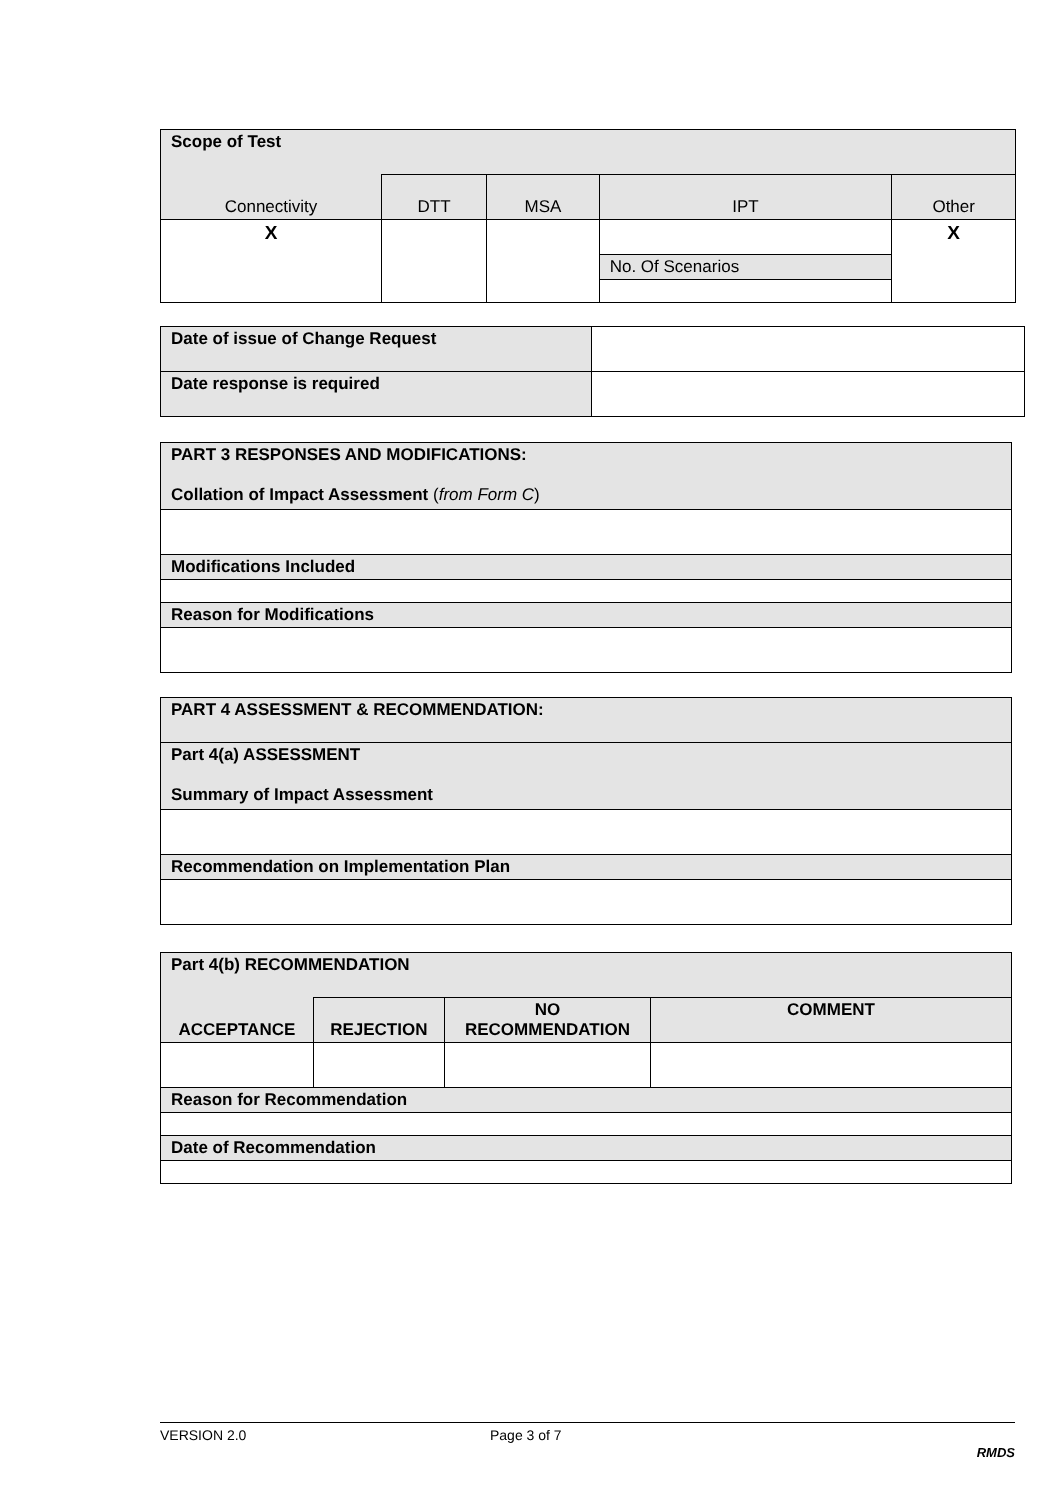| Scope of Test | | | | |
| Connectivity | DTT | MSA | IPT | Other |
| X | | | | X |
| | | | No. Of Scenarios | |
| Date of issue of Change Request | |
| Date response is required | |
| PART 3 RESPONSES AND MODIFICATIONS: Collation of Impact Assessment ( from Form C ) |
| Modifications Included |
| Reason for Modifications |
| PART 4 ASSESSMENT & RECOMMENDATION: |
| Part 4(a) ASSESSMENT Summary of Impact Assessment |
| Recommendation on Implementation Plan |
| Part 4(b) RECOMMENDATION | | | |
| ACCEPTANCE | REJECTION | NO RECOMMENDATION | COMMENT |
| Reason for Recommendation | | | |
| Date of Recommendation | | | |
VERSION 2.0 Page 3 of 7
RMDS